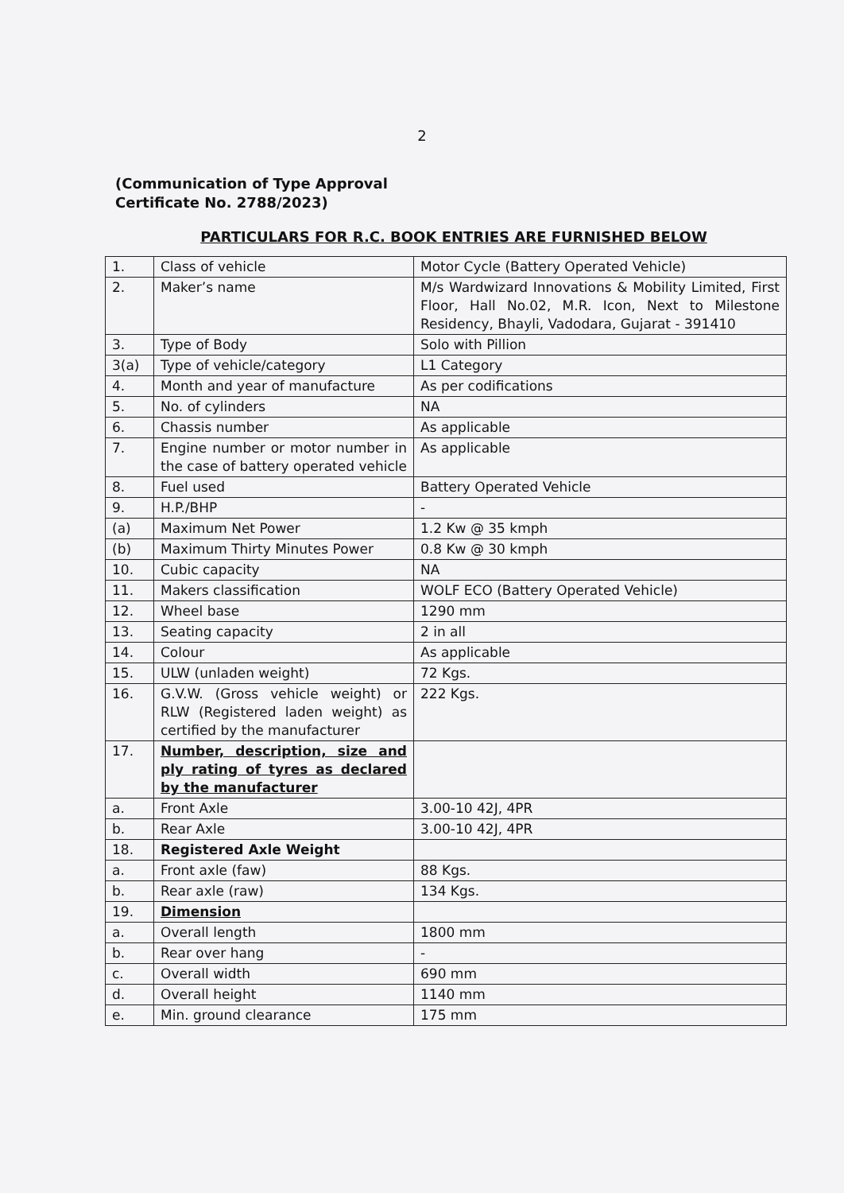2
(Communication of Type Approval
Certificate No. 2788/2023)
PARTICULARS FOR R.C. BOOK ENTRIES ARE FURNISHED BELOW
| 1. | Class of vehicle | Motor Cycle (Battery Operated Vehicle) |
| 2. | Maker’s name | M/s Wardwizard Innovations & Mobility Limited, First Floor, Hall No.02, M.R. Icon, Next to Milestone Residency, Bhayli, Vadodara, Gujarat - 391410 |
| 3. | Type of Body | Solo with Pillion |
| 3(a) | Type of vehicle/category | L1 Category |
| 4. | Month and year of manufacture | As per codifications |
| 5. | No. of cylinders | NA |
| 6. | Chassis number | As applicable |
| 7. | Engine number or motor number in the case of battery operated vehicle | As applicable |
| 8. | Fuel used | Battery Operated Vehicle |
| 9. | H.P./BHP | - |
| (a) | Maximum Net Power | 1.2 Kw @ 35 kmph |
| (b) | Maximum Thirty Minutes Power | 0.8 Kw @ 30 kmph |
| 10. | Cubic capacity | NA |
| 11. | Makers classification | WOLF ECO (Battery Operated Vehicle) |
| 12. | Wheel base | 1290 mm |
| 13. | Seating capacity | 2 in all |
| 14. | Colour | As applicable |
| 15. | ULW (unladen weight) | 72 Kgs. |
| 16. | G.V.W. (Gross vehicle weight) or RLW (Registered laden weight) as certified by the manufacturer | 222 Kgs. |
| 17. | Number, description, size and ply rating of tyres as declared by the manufacturer | |
| a. | Front Axle | 3.00-10 42J, 4PR |
| b. | Rear Axle | 3.00-10 42J, 4PR |
| 18. | Registered Axle Weight | |
| a. | Front axle (faw) | 88 Kgs. |
| b. | Rear axle (raw) | 134 Kgs. |
| 19. | Dimension | |
| a. | Overall length | 1800 mm |
| b. | Rear over hang | - |
| c. | Overall width | 690 mm |
| d. | Overall height | 1140 mm |
| e. | Min. ground clearance | 175 mm |